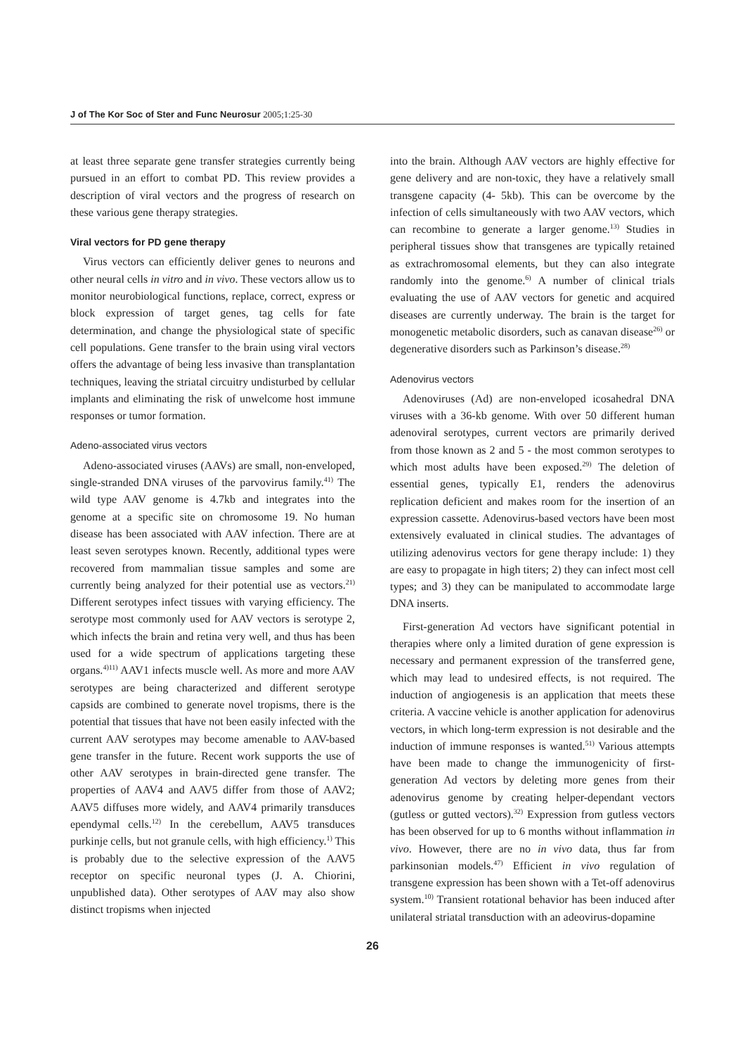J of The Kor Soc of Ster and Func Neurosur 2005;1:25-30
at least three separate gene transfer strategies currently being pursued in an effort to combat PD. This review provides a description of viral vectors and the progress of research on these various gene therapy strategies.
Viral vectors for PD gene therapy
Virus vectors can efficiently deliver genes to neurons and other neural cells in vitro and in vivo. These vectors allow us to monitor neurobiological functions, replace, correct, express or block expression of target genes, tag cells for fate determination, and change the physiological state of specific cell populations. Gene transfer to the brain using viral vectors offers the advantage of being less invasive than transplantation techniques, leaving the striatal circuitry undisturbed by cellular implants and eliminating the risk of unwelcome host immune responses or tumor formation.
Adeno-associated virus vectors
Adeno-associated viruses (AAVs) are small, non-enveloped, single-stranded DNA viruses of the parvovirus family.<sup>41)</sup> The wild type AAV genome is 4.7kb and integrates into the genome at a specific site on chromosome 19. No human disease has been associated with AAV infection. There are at least seven serotypes known. Recently, additional types were recovered from mammalian tissue samples and some are currently being analyzed for their potential use as vectors.<sup>21)</sup> Different serotypes infect tissues with varying efficiency. The serotype most commonly used for AAV vectors is serotype 2, which infects the brain and retina very well, and thus has been used for a wide spectrum of applications targeting these organs.<sup>4)11)</sup> AAV1 infects muscle well. As more and more AAV serotypes are being characterized and different serotype capsids are combined to generate novel tropisms, there is the potential that tissues that have not been easily infected with the current AAV serotypes may become amenable to AAV-based gene transfer in the future. Recent work supports the use of other AAV serotypes in brain-directed gene transfer. The properties of AAV4 and AAV5 differ from those of AAV2; AAV5 diffuses more widely, and AAV4 primarily transduces ependymal cells.<sup>12)</sup> In the cerebellum, AAV5 transduces purkinje cells, but not granule cells, with high efficiency.<sup>1)</sup> This is probably due to the selective expression of the AAV5 receptor on specific neuronal types (J. A. Chiorini, unpublished data). Other serotypes of AAV may also show distinct tropisms when injected
into the brain. Although AAV vectors are highly effective for gene delivery and are non-toxic, they have a relatively small transgene capacity (4- 5kb). This can be overcome by the infection of cells simultaneously with two AAV vectors, which can recombine to generate a larger genome.<sup>13)</sup> Studies in peripheral tissues show that transgenes are typically retained as extrachromosomal elements, but they can also integrate randomly into the genome.<sup>6)</sup> A number of clinical trials evaluating the use of AAV vectors for genetic and acquired diseases are currently underway. The brain is the target for monogenetic metabolic disorders, such as canavan disease<sup>26)</sup> or degenerative disorders such as Parkinson’s disease.<sup>28)</sup>
Adenovirus vectors
Adenoviruses (Ad) are non-enveloped icosahedral DNA viruses with a 36-kb genome. With over 50 different human adenoviral serotypes, current vectors are primarily derived from those known as 2 and 5 - the most common serotypes to which most adults have been exposed.<sup>29)</sup> The deletion of essential genes, typically E1, renders the adenovirus replication deficient and makes room for the insertion of an expression cassette. Adenovirus-based vectors have been most extensively evaluated in clinical studies. The advantages of utilizing adenovirus vectors for gene therapy include: 1) they are easy to propagate in high titers; 2) they can infect most cell types; and 3) they can be manipulated to accommodate large DNA inserts.
First-generation Ad vectors have significant potential in therapies where only a limited duration of gene expression is necessary and permanent expression of the transferred gene, which may lead to undesired effects, is not required. The induction of angiogenesis is an application that meets these criteria. A vaccine vehicle is another application for adenovirus vectors, in which long-term expression is not desirable and the induction of immune responses is wanted.<sup>51)</sup> Various attempts have been made to change the immunogenicity of first-generation Ad vectors by deleting more genes from their adenovirus genome by creating helper-dependant vectors (gutless or gutted vectors).<sup>32)</sup> Expression from gutless vectors has been observed for up to 6 months without inflammation in vivo. However, there are no in vivo data, thus far from parkinsonian models.<sup>47)</sup> Efficient in vivo regulation of transgene expression has been shown with a Tet-off adenovirus system.<sup>10)</sup> Transient rotational behavior has been induced after unilateral striatal transduction with an adeovirus-dopamine
26